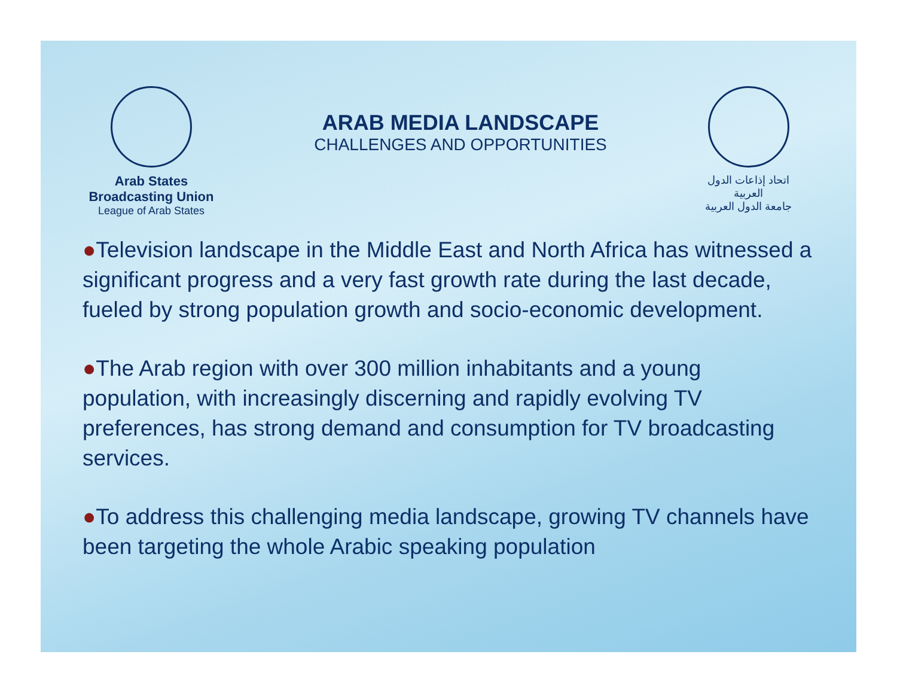Arab States Broadcasting Union
League of Arab States
ARAB MEDIA LANDSCAPE
CHALLENGES AND OPPORTUNITIES
اتحاد إذاعات الدول العربية
جامعة الدول العربية
●Television landscape in the Middle East and North Africa has witnessed a significant progress and a very fast growth rate during the last decade, fueled by strong population growth and socio-economic development.
●The Arab region with over 300 million inhabitants and a young population, with increasingly discerning and rapidly evolving TV preferences, has strong demand and consumption for TV broadcasting services.
●To address this challenging media landscape, growing TV channels have been targeting the whole Arabic speaking population